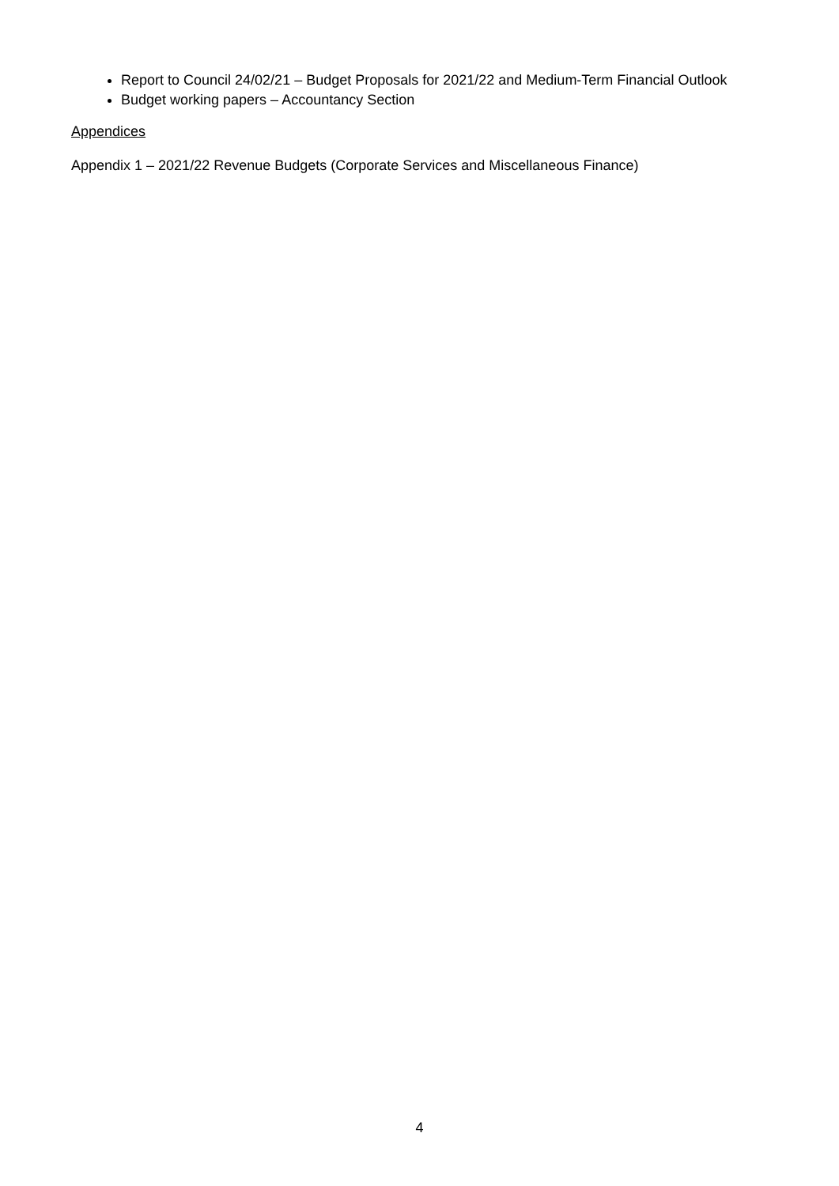Report to Council 24/02/21 – Budget Proposals for 2021/22 and Medium-Term Financial Outlook
Budget working papers – Accountancy Section
Appendices
Appendix 1 – 2021/22 Revenue Budgets (Corporate Services and Miscellaneous Finance)
4